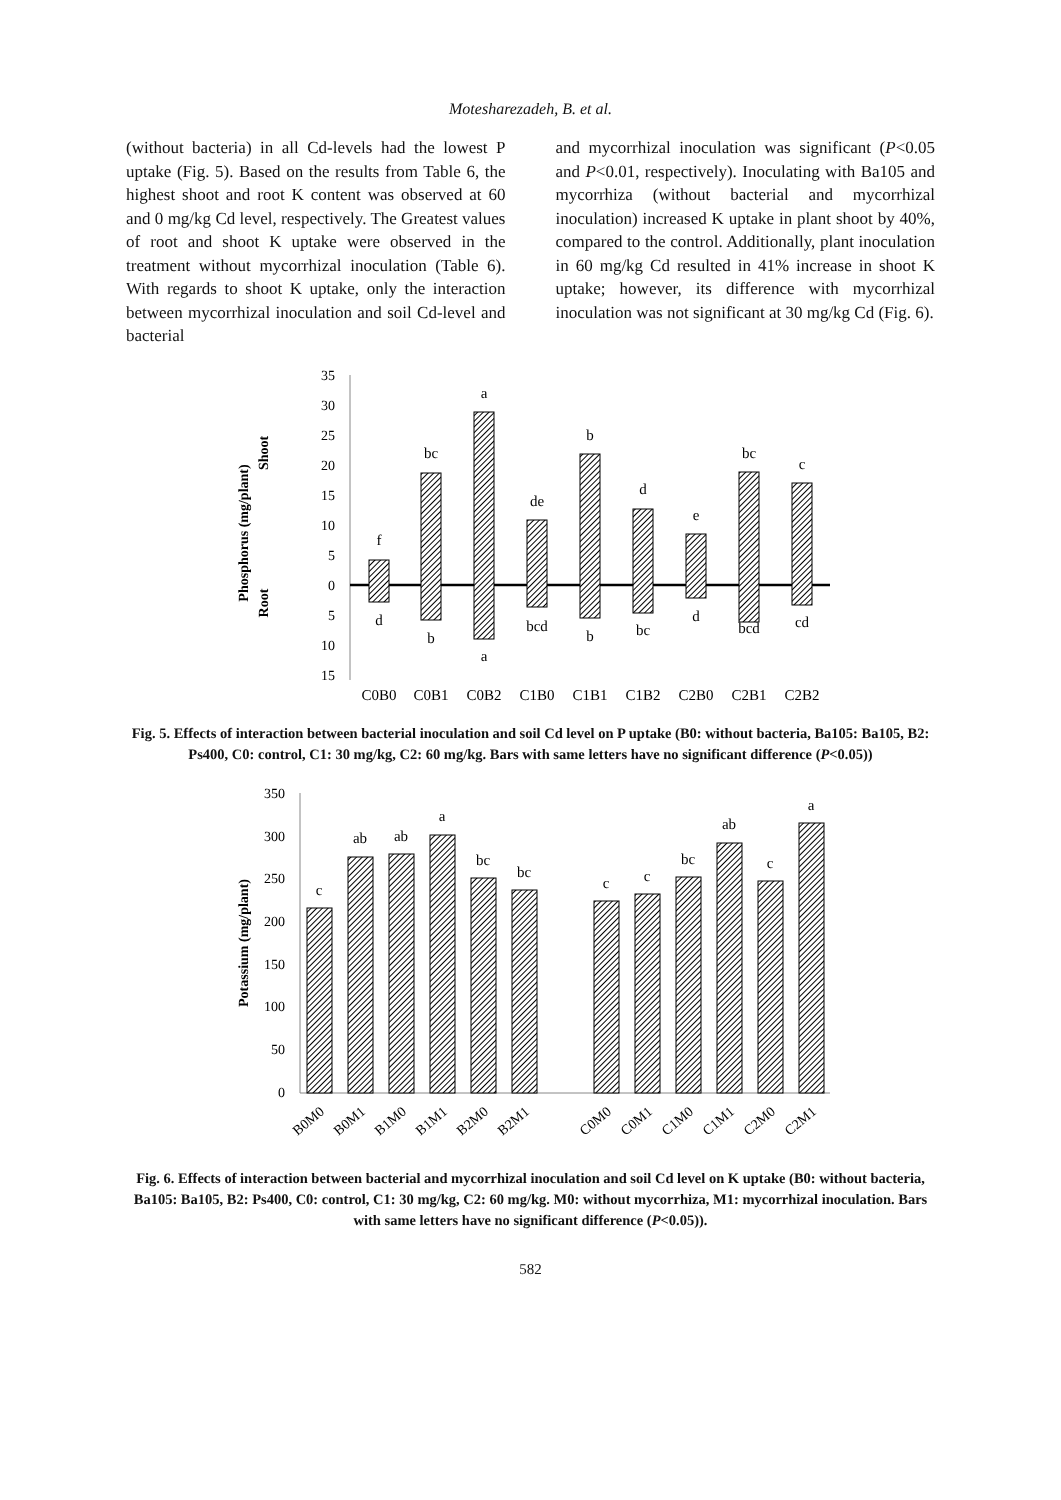Motesharezadeh, B. et al.
(without bacteria) in all Cd-levels had the lowest P uptake (Fig. 5). Based on the results from Table 6, the highest shoot and root K content was observed at 60 and 0 mg/kg Cd level, respectively. The Greatest values of root and shoot K uptake were observed in the treatment without mycorrhizal inoculation (Table 6). With regards to shoot K uptake, only the interaction between mycorrhizal inoculation and soil Cd-level and bacterial
and mycorrhizal inoculation was significant (P<0.05 and P<0.01, respectively). Inoculating with Ba105 and mycorrhiza (without bacterial and mycorrhizal inoculation) increased K uptake in plant shoot by 40%, compared to the control. Additionally, plant inoculation in 60 mg/kg Cd resulted in 41% increase in shoot K uptake; however, its difference with mycorrhizal inoculation was not significant at 30 mg/kg Cd (Fig. 6).
35
30
25
20
15
10
5
0
5
10
15
Phosphorus (mg/plant)
Shoot
Root
f
bc
a
de
b
d
e
bc
c
d
b
a
bcd
b
bc
d
bcd
cd
C0B0
C0B1
C0B2
C1B0
C1B1
C1B2
C2B0
C2B1
C2B2
Fig. 5. Effects of interaction between bacterial inoculation and soil Cd level on P uptake (B0: without bacteria, Ba105: Ba105, B2: Ps400, C0: control, C1: 30 mg/kg, C2: 60 mg/kg. Bars with same letters have no significant difference (P<0.05))
350
300
250
200
150
100
50
0
Potassium (mg/plant)
c
ab
ab
a
bc
bc
c
c
bc
ab
c
a
B0M0
B0M1
B1M0
B1M1
B2M0
B2M1
C0M0
C0M1
C1M0
C1M1
C2M0
C2M1
Fig. 6. Effects of interaction between bacterial and mycorrhizal inoculation and soil Cd level on K uptake (B0: without bacteria, Ba105: Ba105, B2: Ps400, C0: control, C1: 30 mg/kg, C2: 60 mg/kg. M0: without mycorrhiza, M1: mycorrhizal inoculation. Bars with same letters have no significant difference (P<0.05)).
582